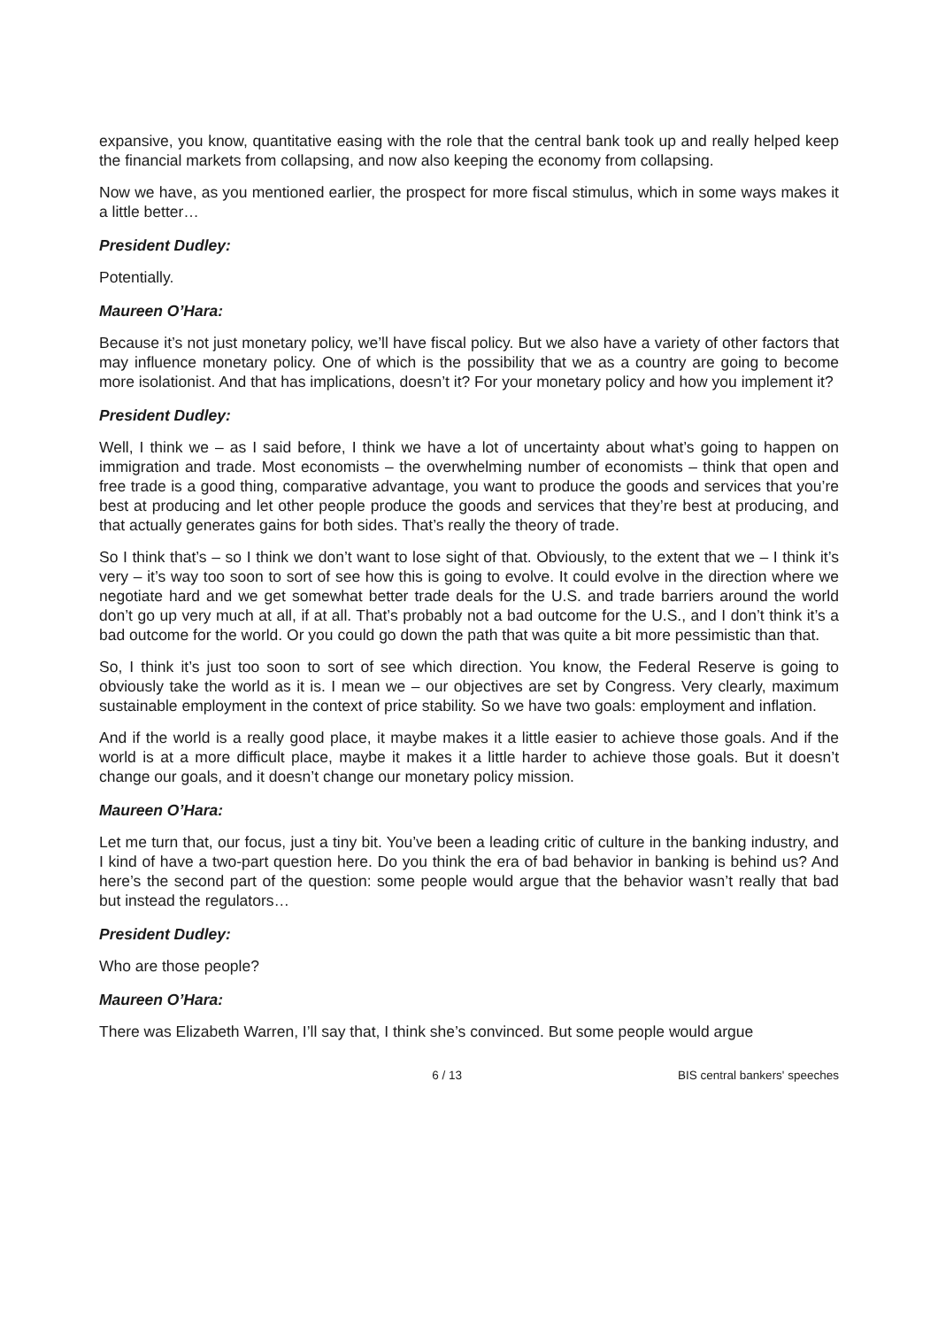expansive, you know, quantitative easing with the role that the central bank took up and really helped keep the financial markets from collapsing, and now also keeping the economy from collapsing.
Now we have, as you mentioned earlier, the prospect for more fiscal stimulus, which in some ways makes it a little better…
President Dudley:
Potentially.
Maureen O’Hara:
Because it’s not just monetary policy, we’ll have fiscal policy. But we also have a variety of other factors that may influence monetary policy. One of which is the possibility that we as a country are going to become more isolationist. And that has implications, doesn’t it? For your monetary policy and how you implement it?
President Dudley:
Well, I think we – as I said before, I think we have a lot of uncertainty about what’s going to happen on immigration and trade. Most economists – the overwhelming number of economists – think that open and free trade is a good thing, comparative advantage, you want to produce the goods and services that you’re best at producing and let other people produce the goods and services that they’re best at producing, and that actually generates gains for both sides. That’s really the theory of trade.
So I think that’s – so I think we don’t want to lose sight of that. Obviously, to the extent that we – I think it’s very – it’s way too soon to sort of see how this is going to evolve. It could evolve in the direction where we negotiate hard and we get somewhat better trade deals for the U.S. and trade barriers around the world don’t go up very much at all, if at all. That’s probably not a bad outcome for the U.S., and I don’t think it’s a bad outcome for the world. Or you could go down the path that was quite a bit more pessimistic than that.
So, I think it’s just too soon to sort of see which direction. You know, the Federal Reserve is going to obviously take the world as it is. I mean we – our objectives are set by Congress. Very clearly, maximum sustainable employment in the context of price stability. So we have two goals: employment and inflation.
And if the world is a really good place, it maybe makes it a little easier to achieve those goals. And if the world is at a more difficult place, maybe it makes it a little harder to achieve those goals. But it doesn’t change our goals, and it doesn’t change our monetary policy mission.
Maureen O’Hara:
Let me turn that, our focus, just a tiny bit. You’ve been a leading critic of culture in the banking industry, and I kind of have a two-part question here. Do you think the era of bad behavior in banking is behind us? And here’s the second part of the question: some people would argue that the behavior wasn’t really that bad but instead the regulators…
President Dudley:
Who are those people?
Maureen O’Hara:
There was Elizabeth Warren, I’ll say that, I think she’s convinced. But some people would argue
6 / 13 BIS central bankers' speeches